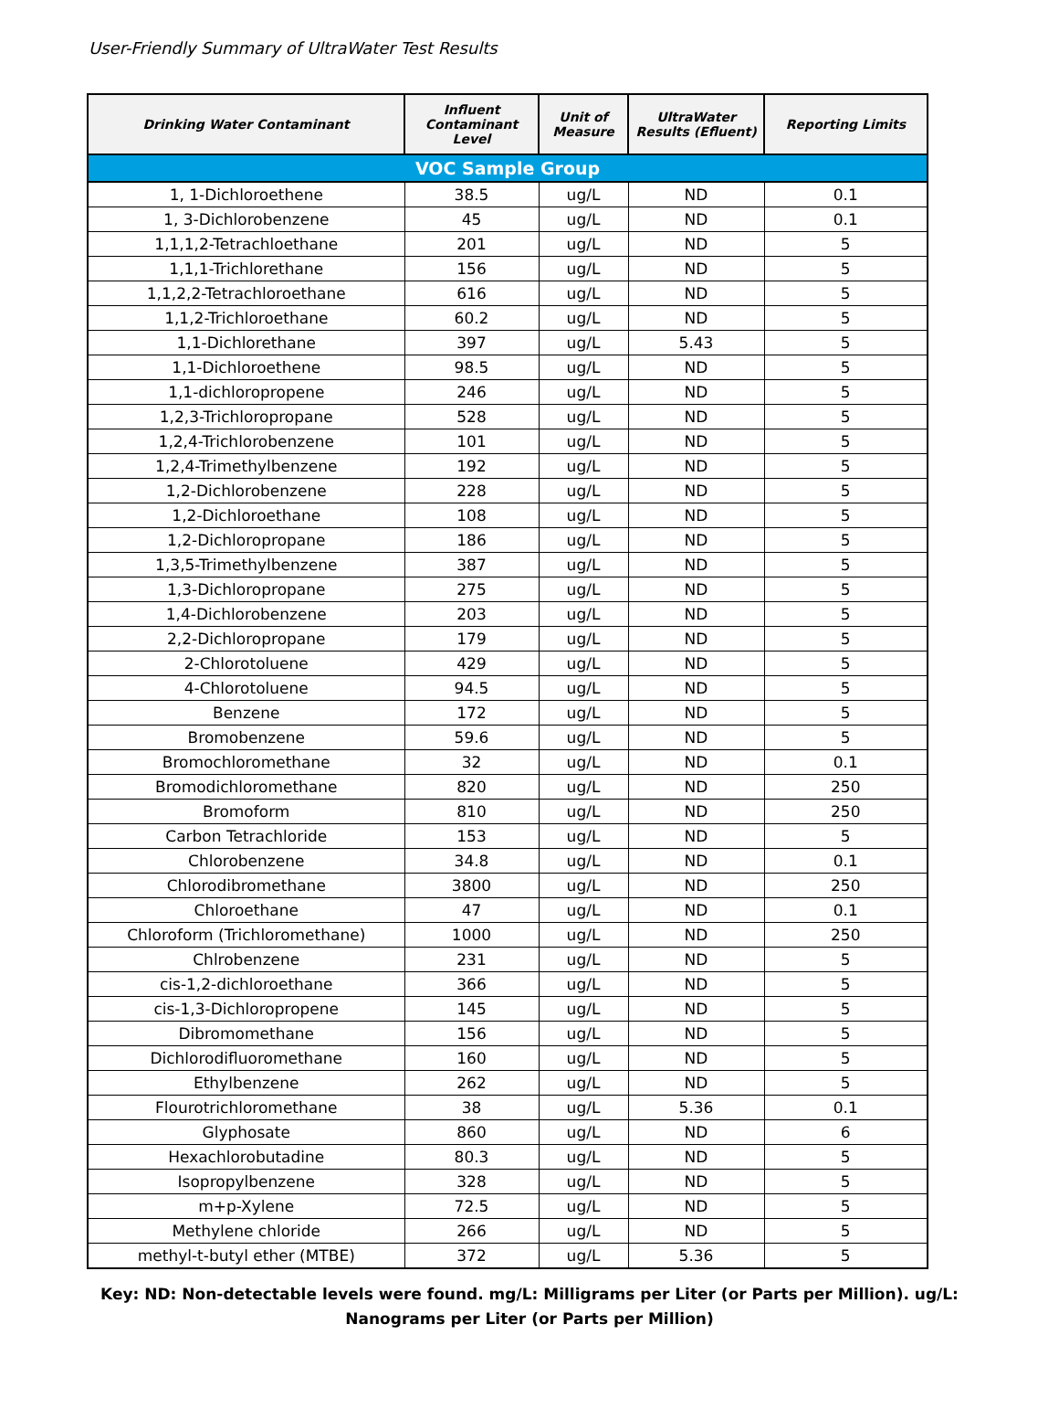User-Friendly Summary of UltraWater Test Results
| Drinking Water Contaminant | Influent Contaminant Level | Unit of Measure | UltraWater Results (Efluent) | Reporting Limits |
| --- | --- | --- | --- | --- |
| VOC Sample Group | | | | |
| 1, 1-Dichloroethene | 38.5 | ug/L | ND | 0.1 |
| 1, 3-Dichlorobenzene | 45 | ug/L | ND | 0.1 |
| 1,1,1,2-Tetrachloethane | 201 | ug/L | ND | 5 |
| 1,1,1-Trichlorethane | 156 | ug/L | ND | 5 |
| 1,1,2,2-Tetrachloroethane | 616 | ug/L | ND | 5 |
| 1,1,2-Trichloroethane | 60.2 | ug/L | ND | 5 |
| 1,1-Dichlorethane | 397 | ug/L | 5.43 | 5 |
| 1,1-Dichloroethene | 98.5 | ug/L | ND | 5 |
| 1,1-dichloropropene | 246 | ug/L | ND | 5 |
| 1,2,3-Trichloropropane | 528 | ug/L | ND | 5 |
| 1,2,4-Trichlorobenzene | 101 | ug/L | ND | 5 |
| 1,2,4-Trimethylbenzene | 192 | ug/L | ND | 5 |
| 1,2-Dichlorobenzene | 228 | ug/L | ND | 5 |
| 1,2-Dichloroethane | 108 | ug/L | ND | 5 |
| 1,2-Dichloropropane | 186 | ug/L | ND | 5 |
| 1,3,5-Trimethylbenzene | 387 | ug/L | ND | 5 |
| 1,3-Dichloropropane | 275 | ug/L | ND | 5 |
| 1,4-Dichlorobenzene | 203 | ug/L | ND | 5 |
| 2,2-Dichloropropane | 179 | ug/L | ND | 5 |
| 2-Chlorotoluene | 429 | ug/L | ND | 5 |
| 4-Chlorotoluene | 94.5 | ug/L | ND | 5 |
| Benzene | 172 | ug/L | ND | 5 |
| Bromobenzene | 59.6 | ug/L | ND | 5 |
| Bromochloromethane | 32 | ug/L | ND | 0.1 |
| Bromodichloromethane | 820 | ug/L | ND | 250 |
| Bromoform | 810 | ug/L | ND | 250 |
| Carbon Tetrachloride | 153 | ug/L | ND | 5 |
| Chlorobenzene | 34.8 | ug/L | ND | 0.1 |
| Chlorodibromethane | 3800 | ug/L | ND | 250 |
| Chloroethane | 47 | ug/L | ND | 0.1 |
| Chloroform (Trichloromethane) | 1000 | ug/L | ND | 250 |
| Chlrobenzene | 231 | ug/L | ND | 5 |
| cis-1,2-dichloroethane | 366 | ug/L | ND | 5 |
| cis-1,3-Dichloropropene | 145 | ug/L | ND | 5 |
| Dibromomethane | 156 | ug/L | ND | 5 |
| Dichlorodifluoromethane | 160 | ug/L | ND | 5 |
| Ethylbenzene | 262 | ug/L | ND | 5 |
| Flourotrichloromethane | 38 | ug/L | 5.36 | 0.1 |
| Glyphosate | 860 | ug/L | ND | 6 |
| Hexachlorobutadine | 80.3 | ug/L | ND | 5 |
| Isopropylbenzene | 328 | ug/L | ND | 5 |
| m+p-Xylene | 72.5 | ug/L | ND | 5 |
| Methylene chloride | 266 | ug/L | ND | 5 |
| methyl-t-butyl ether (MTBE) | 372 | ug/L | 5.36 | 5 |
Key: ND: Non-detectable levels were found. mg/L: Milligrams per Liter (or Parts per Million). ug/L: Nanograms per Liter (or Parts per Million)